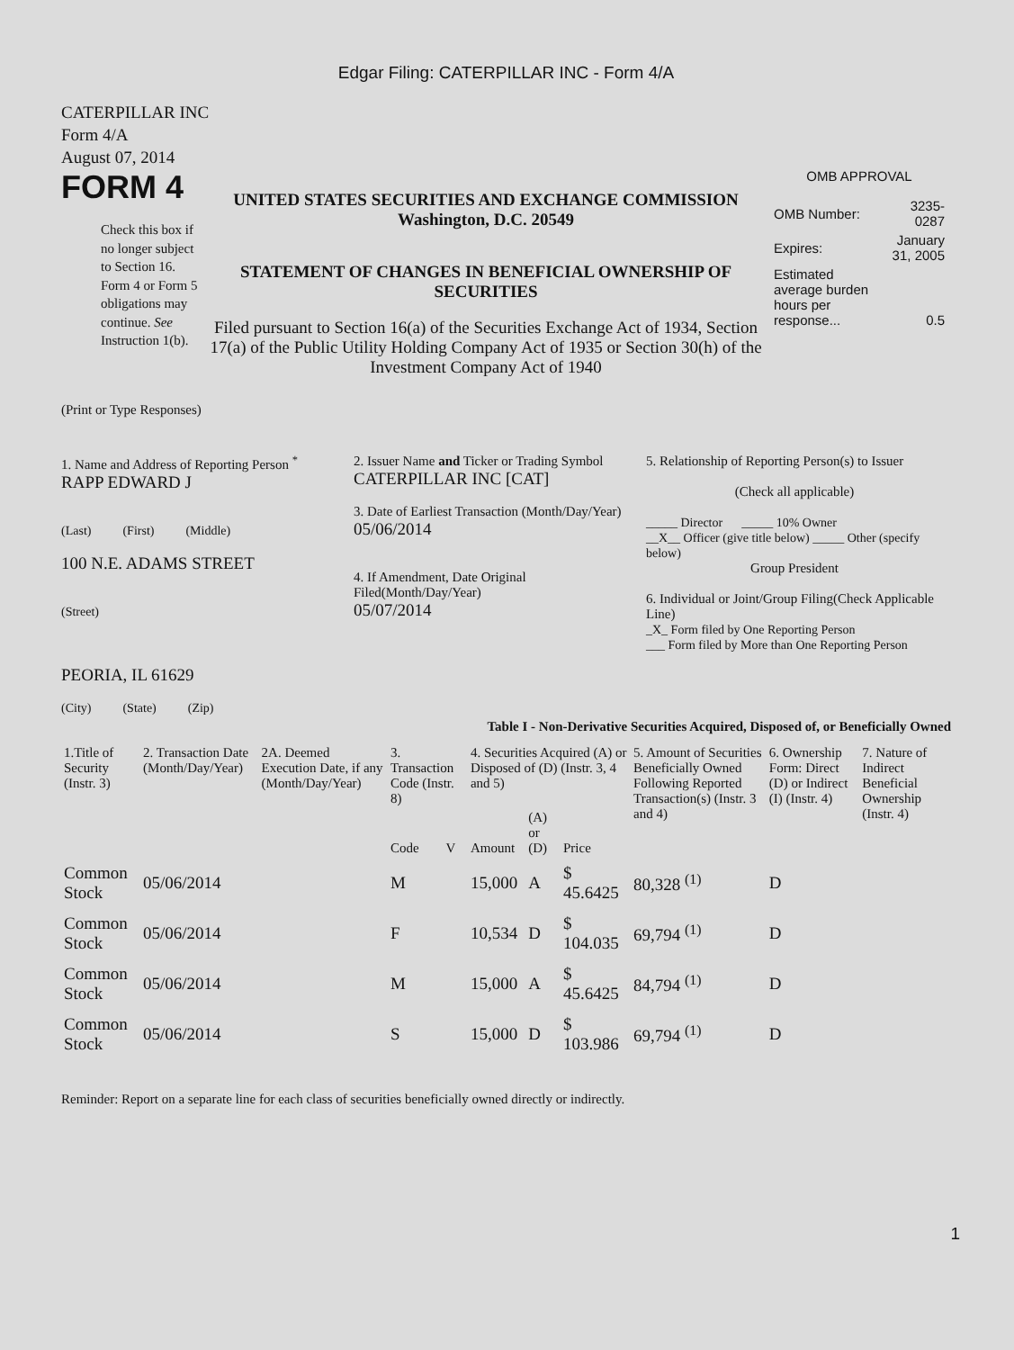Edgar Filing: CATERPILLAR INC - Form 4/A
CATERPILLAR INC
Form 4/A
August 07, 2014
FORM 4
Check this box if no longer subject to Section 16. Form 4 or Form 5 obligations may continue. See Instruction 1(b).
UNITED STATES SECURITIES AND EXCHANGE COMMISSION
Washington, D.C. 20549
STATEMENT OF CHANGES IN BENEFICIAL OWNERSHIP OF SECURITIES
Filed pursuant to Section 16(a) of the Securities Exchange Act of 1934, Section 17(a) of the Public Utility Holding Company Act of 1935 or Section 30(h) of the Investment Company Act of 1940
OMB APPROVAL
| OMB Number: | 3235-0287 |
| Expires: | January 31, 2005 |
| Estimated average burden hours per response... | 0.5 |
(Print or Type Responses)
1. Name and Address of Reporting Person <sup>*</sup>
RAPP EDWARD J
(Last) (First) (Middle)
100 N.E. ADAMS STREET
(Street)
PEORIA, IL 61629
(City) (State) (Zip)
2. Issuer Name and Ticker or Trading Symbol
CATERPILLAR INC [CAT]
3. Date of Earliest Transaction (Month/Day/Year)
05/06/2014
4. If Amendment, Date Original Filed(Month/Day/Year)
05/07/2014
5. Relationship of Reporting Person(s) to Issuer
(Check all applicable)
_____ Director _____ 10% Owner
__X__ Officer (give title below) _____ Other (specify below)
Group President
6. Individual or Joint/Group Filing(Check Applicable Line)
_X_ Form filed by One Reporting Person
___ Form filed by More than One Reporting Person
Table I - Non-Derivative Securities Acquired, Disposed of, or Beneficially Owned
| 1.Title of Security (Instr. 3) | 2. Transaction Date (Month/Day/Year) | 2A. Deemed Execution Date, if any (Month/Day/Year) | 3. Transaction Code (Instr. 8) | | 4. Securities Acquired (A) or Disposed of (D) (Instr. 3, 4 and 5) | | | 5. Amount of Securities Beneficially Owned Following Reported Transaction(s) (Instr. 3 and 4) | 6. Ownership Form: Direct (D) or Indirect (I) (Instr. 4) | 7. Nature of Indirect Beneficial Ownership (Instr. 4) |
| --- | --- | --- | --- | --- | --- | --- | --- | --- | --- | --- |
| | | | Code | V | Amount | (A) or (D) | Price | | | |
| Common Stock | 05/06/2014 | | M | | 15,000 | A | $ 45.6425 | 80,328 <sup>(1)</sup> | D | |
| Common Stock | 05/06/2014 | | F | | 10,534 | D | $ 104.035 | 69,794 <sup>(1)</sup> | D | |
| Common Stock | 05/06/2014 | | M | | 15,000 | A | $ 45.6425 | 84,794 <sup>(1)</sup> | D | |
| Common Stock | 05/06/2014 | | S | | 15,000 | D | $ 103.986 | 69,794 <sup>(1)</sup> | D | |
Reminder: Report on a separate line for each class of securities beneficially owned directly or indirectly.
1